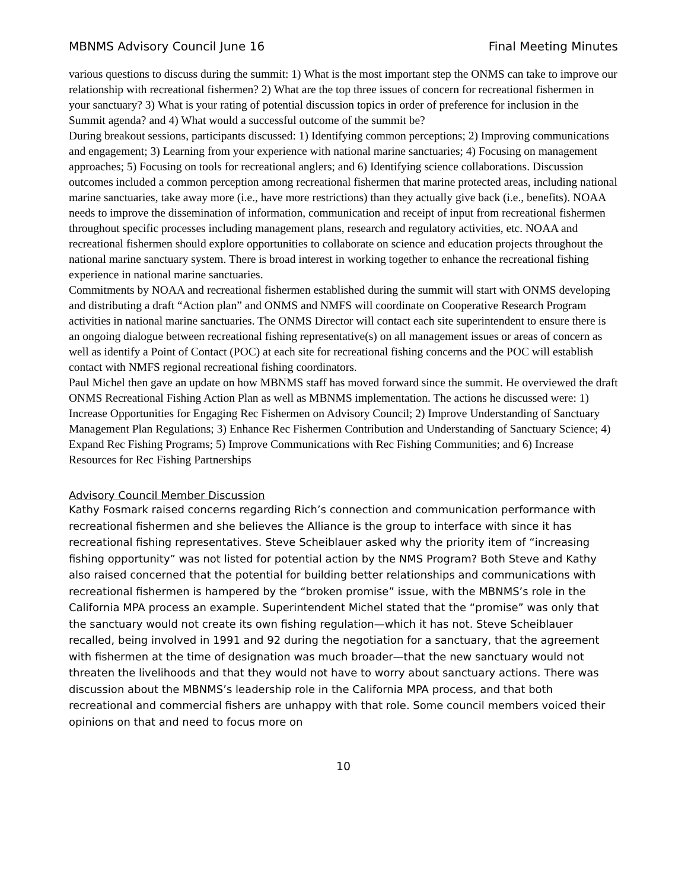MBNMS Advisory Council June 16 Final Meeting Minutes
various questions to discuss during the summit: 1) What is the most important step the ONMS can take to improve our relationship with recreational fishermen? 2) What are the top three issues of concern for recreational fishermen in your sanctuary? 3) What is your rating of potential discussion topics in order of preference for inclusion in the Summit agenda? and 4) What would a successful outcome of the summit be?
During breakout sessions, participants discussed: 1) Identifying common perceptions; 2) Improving communications and engagement; 3) Learning from your experience with national marine sanctuaries; 4) Focusing on management approaches; 5) Focusing on tools for recreational anglers; and 6) Identifying science collaborations. Discussion outcomes included a common perception among recreational fishermen that marine protected areas, including national marine sanctuaries, take away more (i.e., have more restrictions) than they actually give back (i.e., benefits). NOAA needs to improve the dissemination of information, communication and receipt of input from recreational fishermen throughout specific processes including management plans, research and regulatory activities, etc. NOAA and recreational fishermen should explore opportunities to collaborate on science and education projects throughout the national marine sanctuary system. There is broad interest in working together to enhance the recreational fishing experience in national marine sanctuaries.
Commitments by NOAA and recreational fishermen established during the summit will start with ONMS developing and distributing a draft “Action plan” and ONMS and NMFS will coordinate on Cooperative Research Program activities in national marine sanctuaries. The ONMS Director will contact each site superintendent to ensure there is an ongoing dialogue between recreational fishing representative(s) on all management issues or areas of concern as well as identify a Point of Contact (POC) at each site for recreational fishing concerns and the POC will establish contact with NMFS regional recreational fishing coordinators.
Paul Michel then gave an update on how MBNMS staff has moved forward since the summit. He overviewed the draft ONMS Recreational Fishing Action Plan as well as MBNMS implementation. The actions he discussed were: 1) Increase Opportunities for Engaging Rec Fishermen on Advisory Council; 2) Improve Understanding of Sanctuary Management Plan Regulations; 3) Enhance Rec Fishermen Contribution and Understanding of Sanctuary Science; 4) Expand Rec Fishing Programs; 5) Improve Communications with Rec Fishing Communities; and 6) Increase Resources for Rec Fishing Partnerships
Advisory Council Member Discussion
Kathy Fosmark raised concerns regarding Rich’s connection and communication performance with recreational fishermen and she believes the Alliance is the group to interface with since it has recreational fishing representatives. Steve Scheiblauer asked why the priority item of “increasing fishing opportunity” was not listed for potential action by the NMS Program? Both Steve and Kathy also raised concerned that the potential for building better relationships and communications with recreational fishermen is hampered by the “broken promise” issue, with the MBNMS’s role in the California MPA process an example. Superintendent Michel stated that the “promise” was only that the sanctuary would not create its own fishing regulation—which it has not. Steve Scheiblauer recalled, being involved in 1991 and 92 during the negotiation for a sanctuary, that the agreement with fishermen at the time of designation was much broader—that the new sanctuary would not threaten the livelihoods and that they would not have to worry about sanctuary actions. There was discussion about the MBNMS’s leadership role in the California MPA process, and that both recreational and commercial fishers are unhappy with that role. Some council members voiced their opinions on that and need to focus more on
10